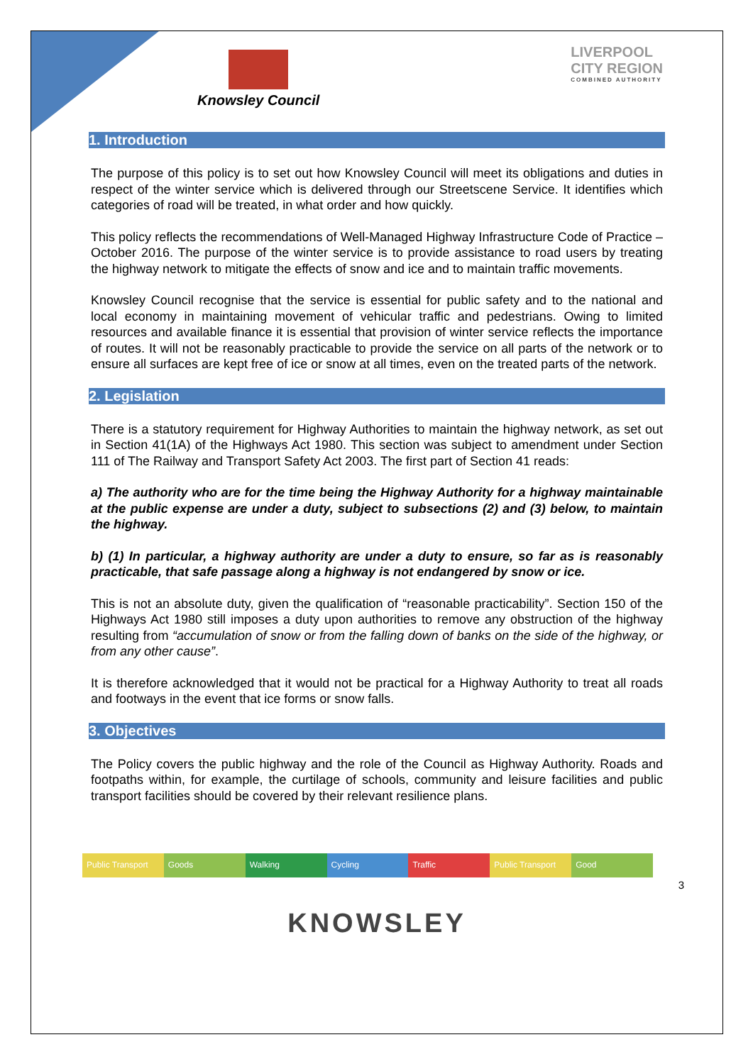Knowsley Council
LIVERPOOL
CITY REGION
COMBINED AUTHORITY
1. Introduction
The purpose of this policy is to set out how Knowsley Council will meet its obligations and duties in respect of the winter service which is delivered through our Streetscene Service. It identifies which categories of road will be treated, in what order and how quickly.
This policy reflects the recommendations of Well-Managed Highway Infrastructure Code of Practice – October 2016. The purpose of the winter service is to provide assistance to road users by treating the highway network to mitigate the effects of snow and ice and to maintain traffic movements.
Knowsley Council recognise that the service is essential for public safety and to the national and local economy in maintaining movement of vehicular traffic and pedestrians. Owing to limited resources and available finance it is essential that provision of winter service reflects the importance of routes. It will not be reasonably practicable to provide the service on all parts of the network or to ensure all surfaces are kept free of ice or snow at all times, even on the treated parts of the network.
2. Legislation
There is a statutory requirement for Highway Authorities to maintain the highway network, as set out in Section 41(1A) of the Highways Act 1980. This section was subject to amendment under Section 111 of The Railway and Transport Safety Act 2003. The first part of Section 41 reads:
a) The authority who are for the time being the Highway Authority for a highway maintainable at the public expense are under a duty, subject to subsections (2) and (3) below, to maintain the highway.
b) (1) In particular, a highway authority are under a duty to ensure, so far as is reasonably practicable, that safe passage along a highway is not endangered by snow or ice.
This is not an absolute duty, given the qualification of “reasonable practicability”. Section 150 of the Highways Act 1980 still imposes a duty upon authorities to remove any obstruction of the highway resulting from “accumulation of snow or from the falling down of banks on the side of the highway, or from any other cause”.
It is therefore acknowledged that it would not be practical for a Highway Authority to treat all roads and footways in the event that ice forms or snow falls.
3. Objectives
The Policy covers the public highway and the role of the Council as Highway Authority. Roads and footpaths within, for example, the curtilage of schools, community and leisure facilities and public transport facilities should be covered by their relevant resilience plans.
Public Transport Goods Walking Cycling Traffic Public Transport Good
3
KNOWSLEY